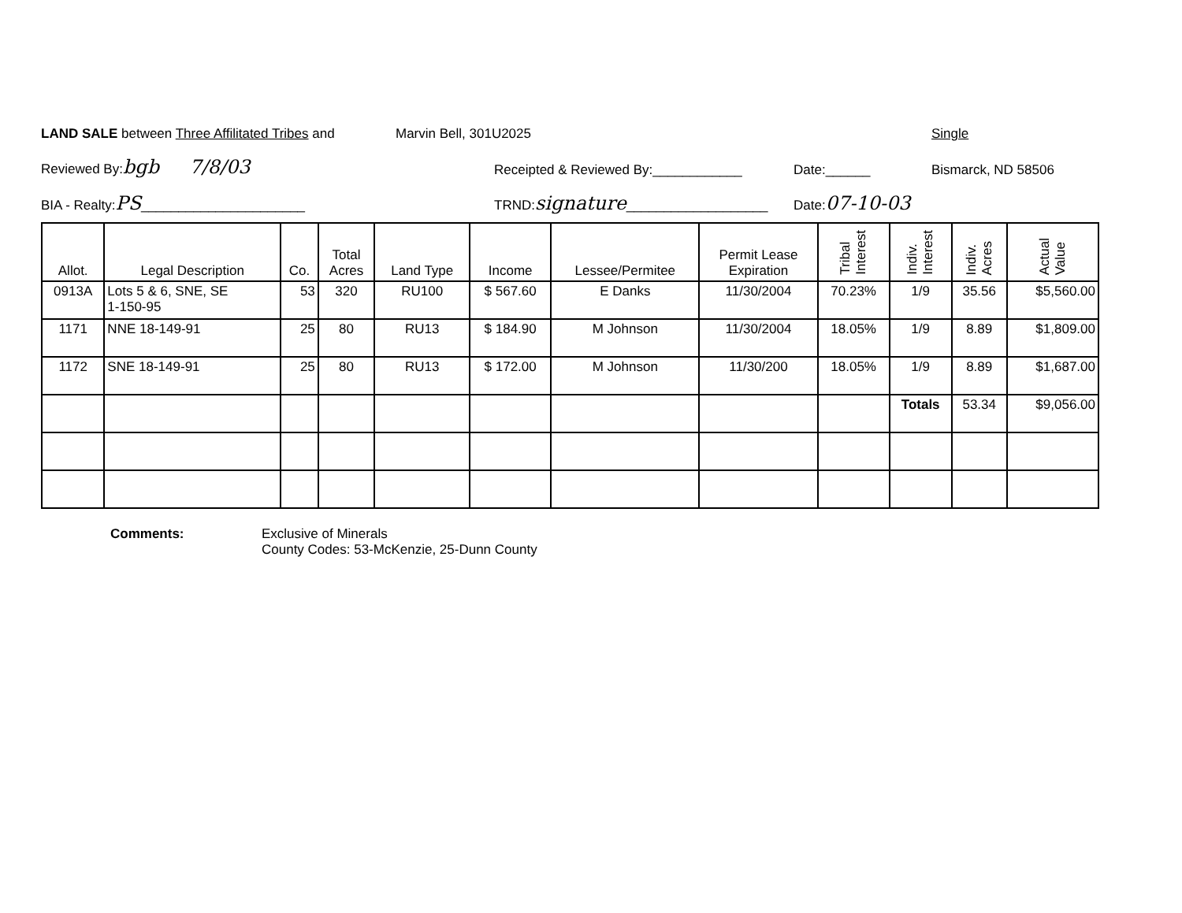LAND SALE between Three Affilitated Tribes and Marvin Bell, 301U2025 Single
Reviewed By:bgb 7/8/03 Receipted & Reviewed By:____________ Date:______ Bismarck, ND 58506
BIA - Realty:PS______________________ TRND:signature___________________ Date:07-10-03
| Allot. | Legal Description | Co. | Total Acres | Land Type | Income | Lessee/Permitee | Permit Lease Expiration | Tribal Interest | Indiv. Interest | Indiv. Acres | Actual Value |
| --- | --- | --- | --- | --- | --- | --- | --- | --- | --- | --- | --- |
| 0913A | Lots 5 & 6, SNE, SE 1-150-95 | 53 | 320 | RU100 | $ 567.60 | E Danks | 11/30/2004 | 70.23% | 1/9 | 35.56 | $5,560.00 |
| 1171 | NNE 18-149-91 | 25 | 80 | RU13 | $ 184.90 | M Johnson | 11/30/2004 | 18.05% | 1/9 | 8.89 | $1,809.00 |
| 1172 | SNE 18-149-91 | 25 | 80 | RU13 | $ 172.00 | M Johnson | 11/30/200 | 18.05% | 1/9 | 8.89 | $1,687.00 |
| | | | | | | | | | Totals | 53.34 | $9,056.00 |
Comments: Exclusive of Minerals
County Codes: 53-McKenzie, 25-Dunn County